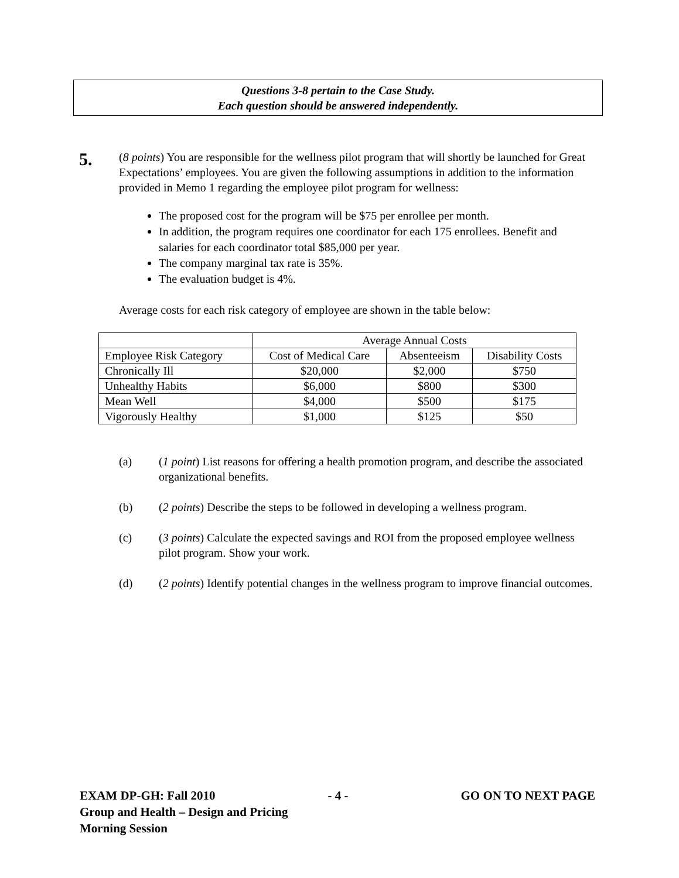Questions 3-8 pertain to the Case Study.
Each question should be answered independently.
5.
(8 points) You are responsible for the wellness pilot program that will shortly be launched for Great Expectations’ employees. You are given the following assumptions in addition to the information provided in Memo 1 regarding the employee pilot program for wellness:
The proposed cost for the program will be $75 per enrollee per month.
In addition, the program requires one coordinator for each 175 enrollees. Benefit and salaries for each coordinator total $85,000 per year.
The company marginal tax rate is 35%.
The evaluation budget is 4%.
Average costs for each risk category of employee are shown in the table below:
| | Average Annual Costs | | |
| Employee Risk Category | Cost of Medical Care | Absenteeism | Disability Costs |
| Chronically Ill | $20,000 | $2,000 | $750 |
| Unhealthy Habits | $6,000 | $800 | $300 |
| Mean Well | $4,000 | $500 | $175 |
| Vigorously Healthy | $1,000 | $125 | $50 |
(a) (1 point) List reasons for offering a health promotion program, and describe the associated organizational benefits.
(b) (2 points) Describe the steps to be followed in developing a wellness program.
(c) (3 points) Calculate the expected savings and ROI from the proposed employee wellness pilot program. Show your work.
(d) (2 points) Identify potential changes in the wellness program to improve financial outcomes.
EXAM DP-GH: Fall 2010 - 4 - GO ON TO NEXT PAGE
Group and Health – Design and Pricing
Morning Session